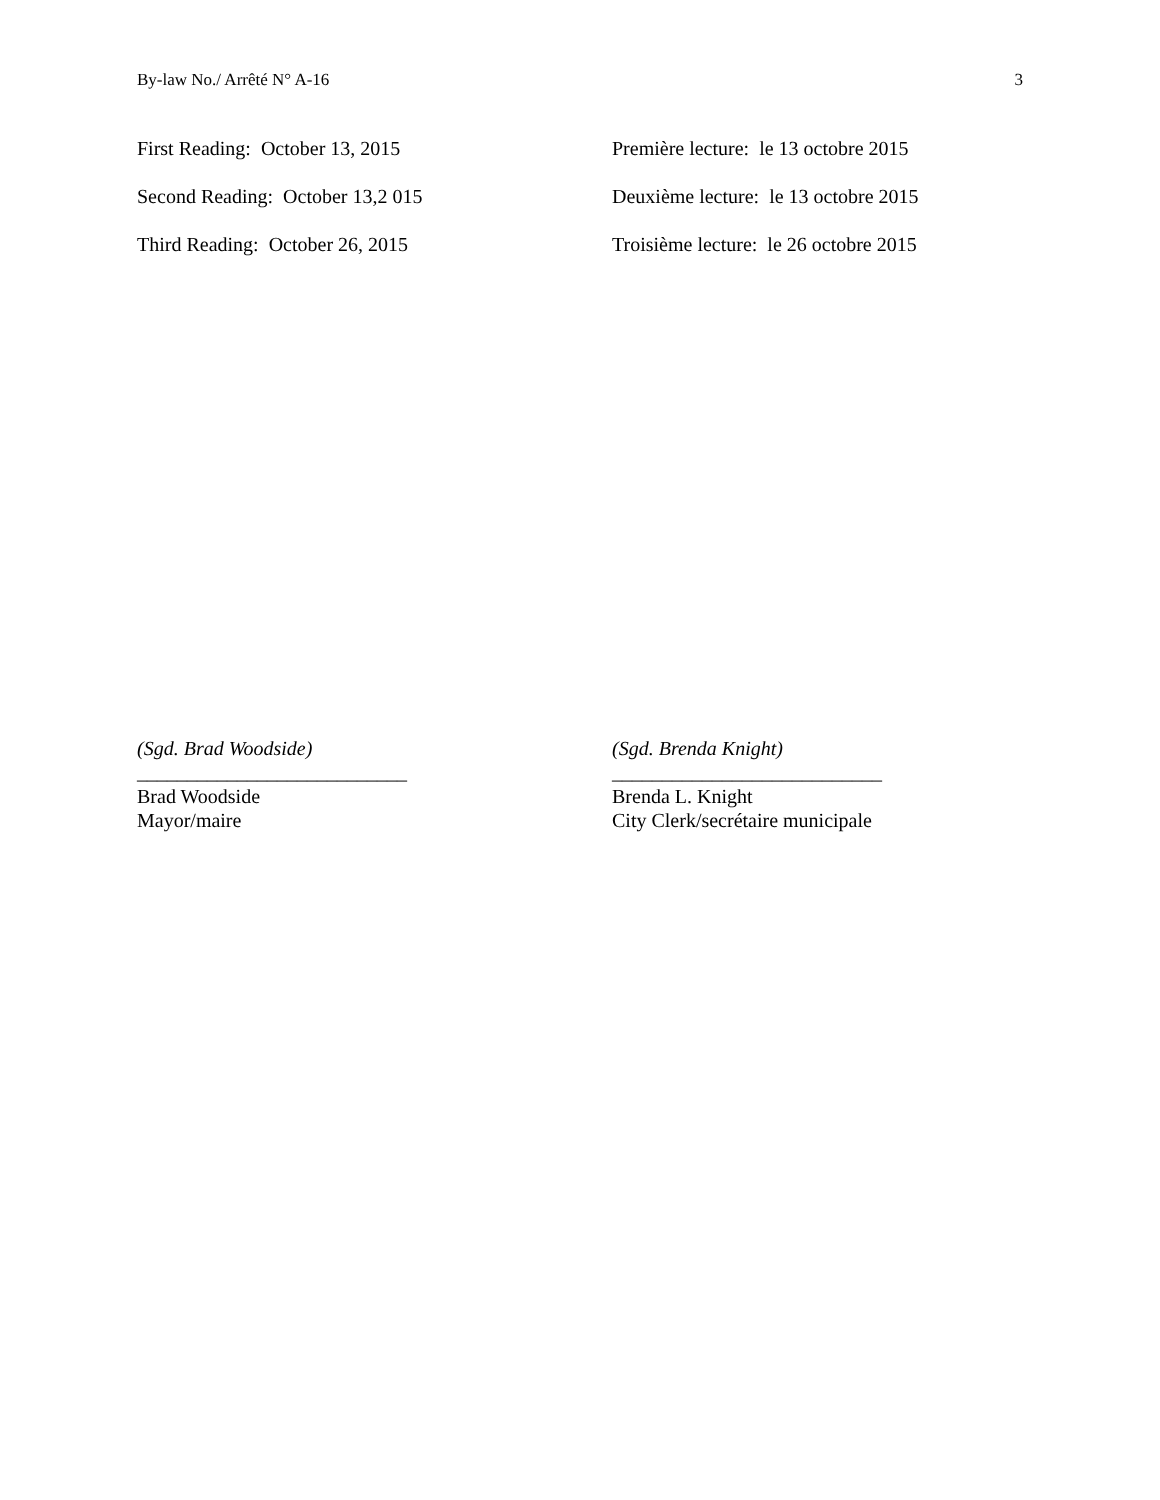By-law No./ Arrêté N° A-16 3
First Reading: October 13, 2015 Première lecture: le 13 octobre 2015
Second Reading: October 13,2 015 Deuxième lecture: le 13 octobre 2015
Third Reading: October 26, 2015 Troisième lecture: le 26 octobre 2015
(Sgd. Brad Woodside)
___________________________
Brad Woodside
Mayor/maire
(Sgd. Brenda Knight)
___________________________
Brenda L. Knight
City Clerk/secrétaire municipale